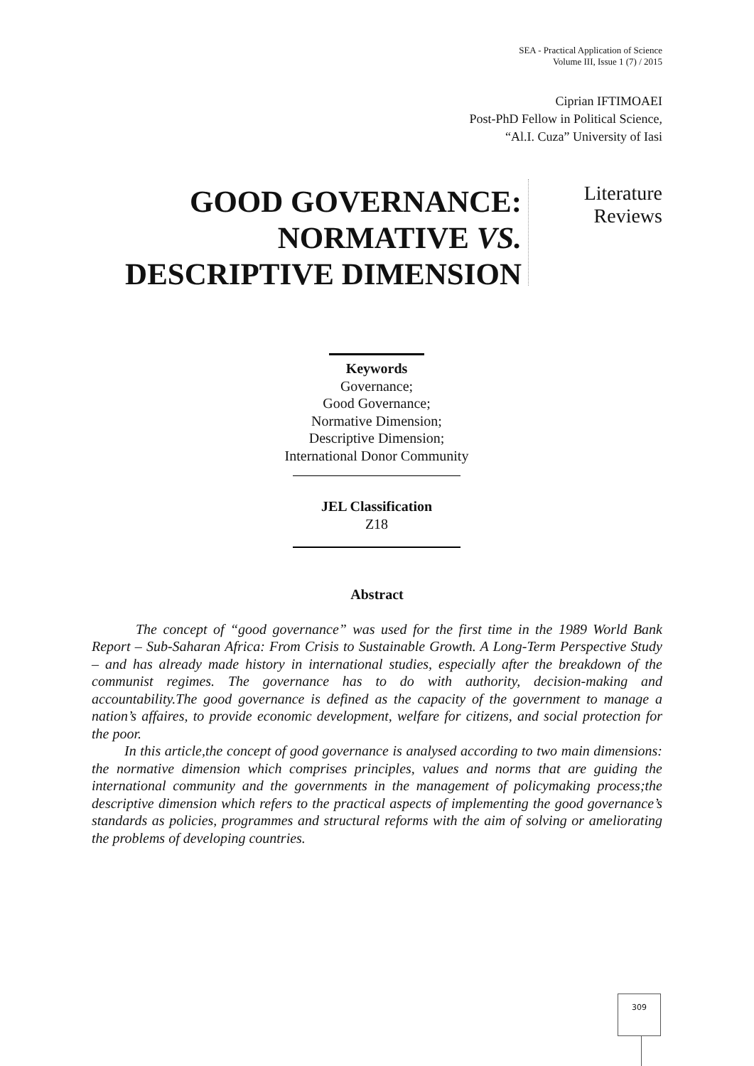SEA - Practical Application of Science
Volume III, Issue 1 (7) / 2015
Ciprian IFTIMOAEI
Post-PhD Fellow in Political Science,
“Al.I. Cuza” University of Iasi
GOOD GOVERNANCE: NORMATIVE VS. DESCRIPTIVE DIMENSION
Literature
Reviews
Keywords
Governance;
Good Governance;
Normative Dimension;
Descriptive Dimension;
International Donor Community
JEL Classification
Z18
Abstract
The concept of “good governance” was used for the first time in the 1989 World Bank Report – Sub-Saharan Africa: From Crisis to Sustainable Growth. A Long-Term Perspective Study – and has already made history in international studies, especially after the breakdown of the communist regimes. The governance has to do with authority, decision-making and accountability.The good governance is defined as the capacity of the government to manage a nation’s affaires, to provide economic development, welfare for citizens, and social protection for the poor.
In this article,the concept of good governance is analysed according to two main dimensions: the normative dimension which comprises principles, values and norms that are guiding the international community and the governments in the management of policymaking process;the descriptive dimension which refers to the practical aspects of implementing the good governance’s standards as policies, programmes and structural reforms with the aim of solving or ameliorating the problems of developing countries.
309